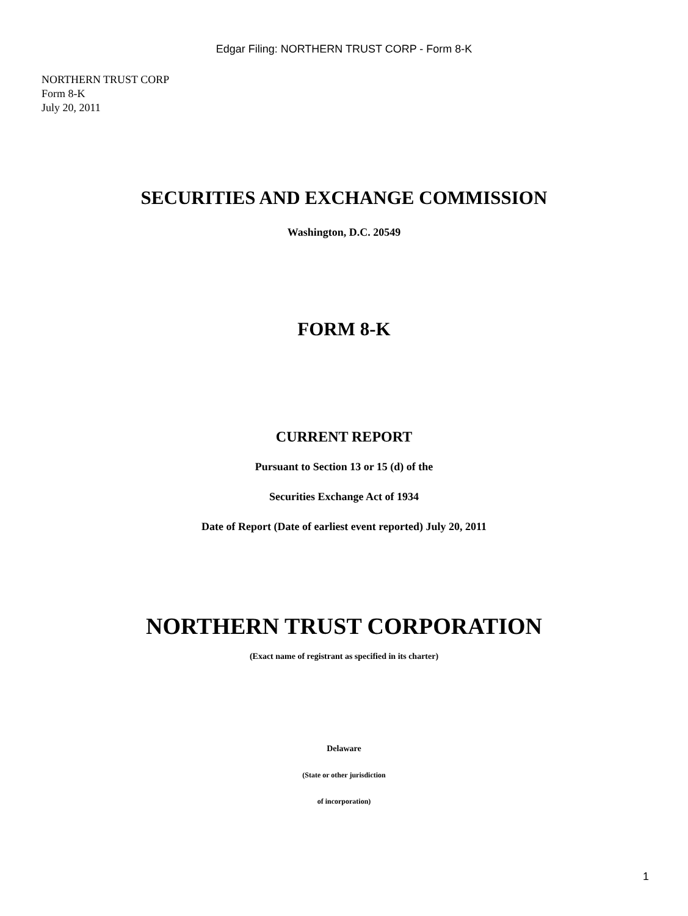Edgar Filing: NORTHERN TRUST CORP - Form 8-K
NORTHERN TRUST CORP
Form 8-K
July 20, 2011
SECURITIES AND EXCHANGE COMMISSION
Washington, D.C. 20549
FORM 8-K
CURRENT REPORT
Pursuant to Section 13 or 15 (d) of the
Securities Exchange Act of 1934
Date of Report (Date of earliest event reported) July 20, 2011
NORTHERN TRUST CORPORATION
(Exact name of registrant as specified in its charter)
Delaware
(State or other jurisdiction
of incorporation)
1